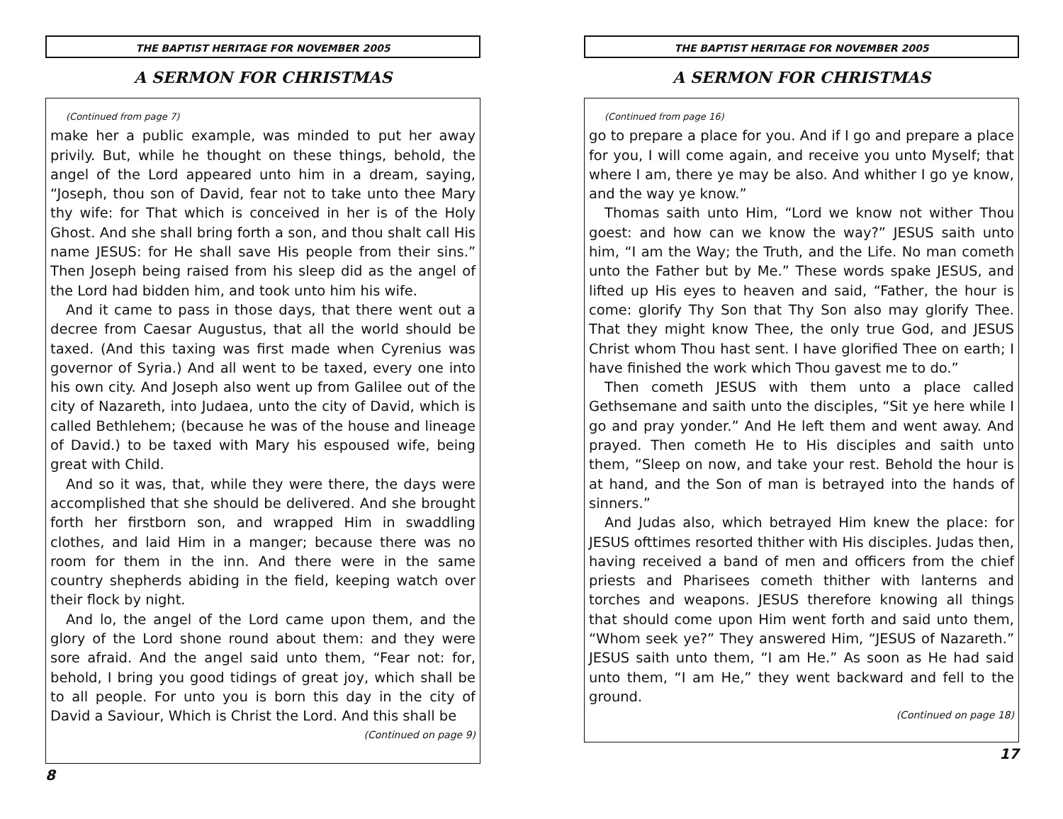THE BAPTIST HERITAGE FOR NOVEMBER 2005
A SERMON FOR CHRISTMAS
(Continued from page 7)
make her a public example, was minded to put her away privily. But, while he thought on these things, behold, the angel of the Lord appeared unto him in a dream, saying, “Joseph, thou son of David, fear not to take unto thee Mary thy wife: for That which is conceived in her is of the Holy Ghost. And she shall bring forth a son, and thou shalt call His name JESUS: for He shall save His people from their sins.” Then Joseph being raised from his sleep did as the angel of the Lord had bidden him, and took unto him his wife.
And it came to pass in those days, that there went out a decree from Caesar Augustus, that all the world should be taxed. (And this taxing was first made when Cyrenius was governor of Syria.) And all went to be taxed, every one into his own city. And Joseph also went up from Galilee out of the city of Nazareth, into Judaea, unto the city of David, which is called Bethlehem; (because he was of the house and lineage of David.) to be taxed with Mary his espoused wife, being great with Child.
And so it was, that, while they were there, the days were accomplished that she should be delivered. And she brought forth her firstborn son, and wrapped Him in swaddling clothes, and laid Him in a manger; because there was no room for them in the inn. And there were in the same country shepherds abiding in the field, keeping watch over their flock by night.
And lo, the angel of the Lord came upon them, and the glory of the Lord shone round about them: and they were sore afraid. And the angel said unto them, “Fear not: for, behold, I bring you good tidings of great joy, which shall be to all people. For unto you is born this day in the city of David a Saviour, Which is Christ the Lord. And this shall be
(Continued on page 9)
8
THE BAPTIST HERITAGE FOR NOVEMBER 2005
A SERMON FOR CHRISTMAS
(Continued from page 16)
go to prepare a place for you. And if I go and prepare a place for you, I will come again, and receive you unto Myself; that where I am, there ye may be also. And whither I go ye know, and the way ye know.”
Thomas saith unto Him, “Lord we know not wither Thou goest: and how can we know the way?” JESUS saith unto him, “I am the Way; the Truth, and the Life. No man cometh unto the Father but by Me.” These words spake JESUS, and lifted up His eyes to heaven and said, “Father, the hour is come: glorify Thy Son that Thy Son also may glorify Thee. That they might know Thee, the only true God, and JESUS Christ whom Thou hast sent. I have glorified Thee on earth; I have finished the work which Thou gavest me to do.”
Then cometh JESUS with them unto a place called Gethsemane and saith unto the disciples, “Sit ye here while I go and pray yonder.” And He left them and went away. And prayed. Then cometh He to His disciples and saith unto them, “Sleep on now, and take your rest. Behold the hour is at hand, and the Son of man is betrayed into the hands of sinners.”
And Judas also, which betrayed Him knew the place: for JESUS ofttimes resorted thither with His disciples. Judas then, having received a band of men and officers from the chief priests and Pharisees cometh thither with lanterns and torches and weapons. JESUS therefore knowing all things that should come upon Him went forth and said unto them, “Whom seek ye?” They answered Him, “JESUS of Nazareth.” JESUS saith unto them, “I am He.” As soon as He had said unto them, “I am He,” they went backward and fell to the ground.
(Continued on page 18)
17